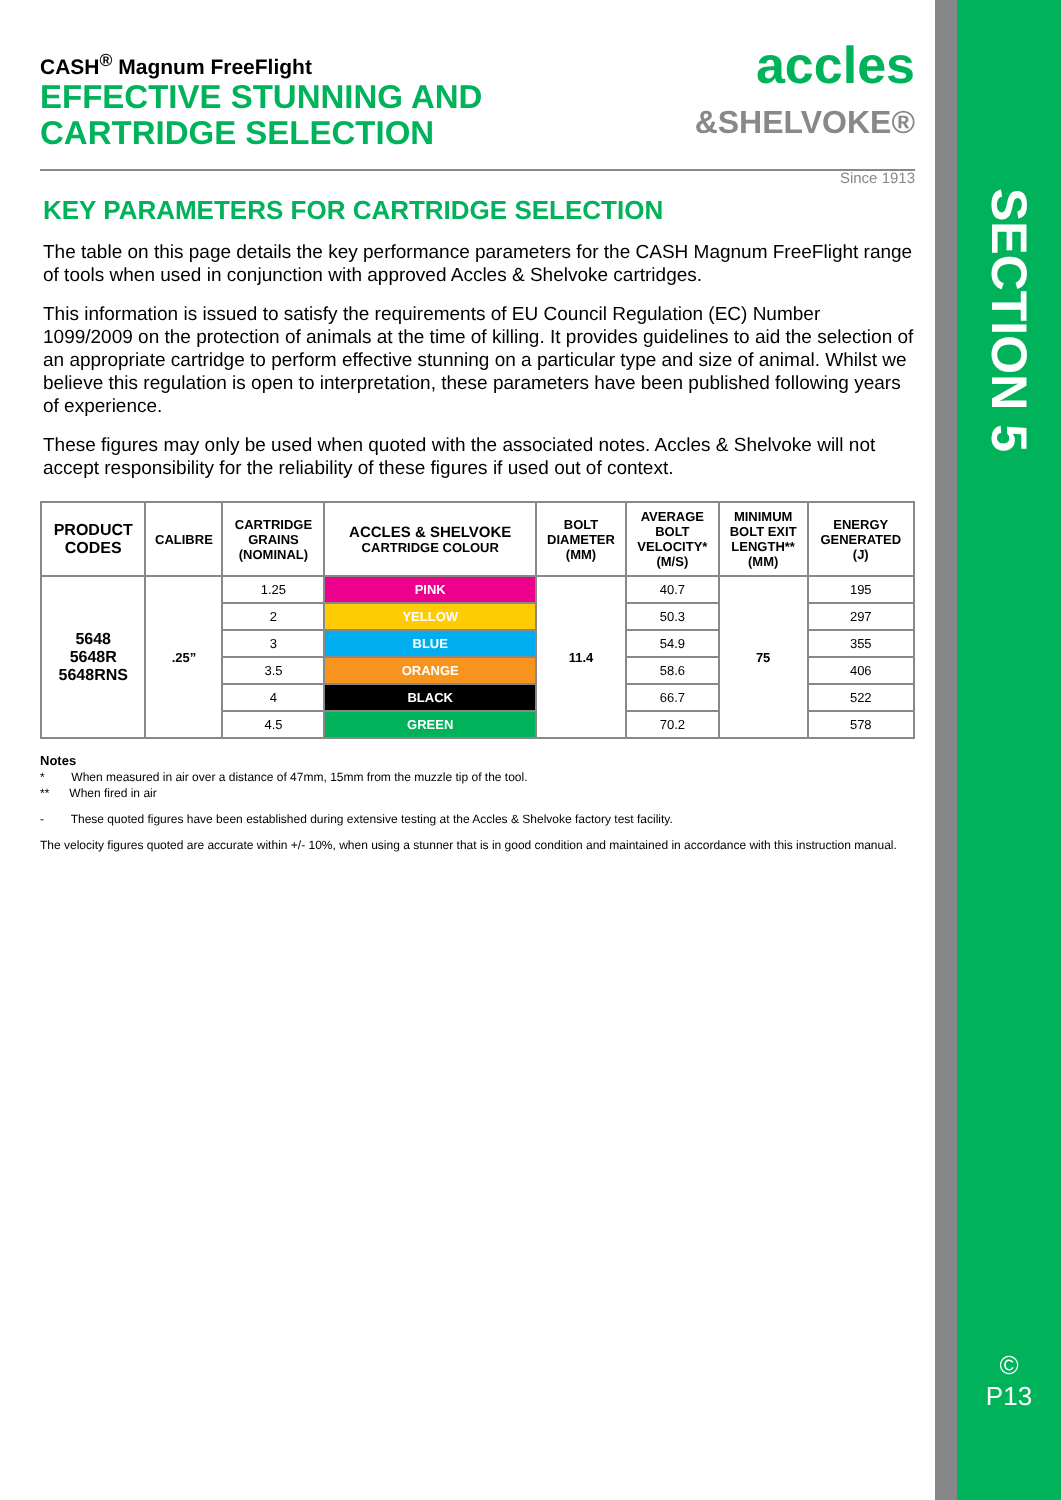SECTION 5
©
P13
accles
&SHELVOKE®
Since 1913
CASH<sup>®</sup> Magnum FreeFlight
EFFECTIVE STUNNING AND
CARTRIDGE SELECTION
KEY PARAMETERS FOR CARTRIDGE SELECTION
The table on this page details the key performance parameters for the CASH Magnum FreeFlight range of tools when used in conjunction with approved Accles & Shelvoke cartridges.
This information is issued to satisfy the requirements of EU Council Regulation (EC) Number 1099/2009 on the protection of animals at the time of killing. It provides guidelines to aid the selection of an appropriate cartridge to perform effective stunning on a particular type and size of animal. Whilst we believe this regulation is open to interpretation, these parameters have been published following years of experience.
These figures may only be used when quoted with the associated notes. Accles & Shelvoke will not accept responsibility for the reliability of these figures if used out of context.
| PRODUCT CODES | CALIBRE | CARTRIDGE GRAINS (NOMINAL) | ACCLES & SHELVOKE CARTRIDGE COLOUR | BOLT DIAMETER (MM) | AVERAGE BOLT VELOCITY* (M/S) | MINIMUM BOLT EXIT LENGTH** (MM) | ENERGY GENERATED (J) |
| --- | --- | --- | --- | --- | --- | --- | --- |
| 5648 5648R 5648RNS | .25” | 1.25 | PINK | 11.4 | 40.7 | 75 | 195 |
| | | 2 | YELLOW | | 50.3 | | 297 |
| | | 3 | BLUE | | 54.9 | | 355 |
| | | 3.5 | ORANGE | | 58.6 | | 406 |
| | | 4 | BLACK | | 66.7 | | 522 |
| | | 4.5 | GREEN | | 70.2 | | 578 |
Notes
* When measured in air over a distance of 47mm, 15mm from the muzzle tip of the tool.
** When fired in air
- These quoted figures have been established during extensive testing at the Accles & Shelvoke factory test facility.
The velocity figures quoted are accurate within +/- 10%, when using a stunner that is in good condition and maintained in accordance with this instruction manual.